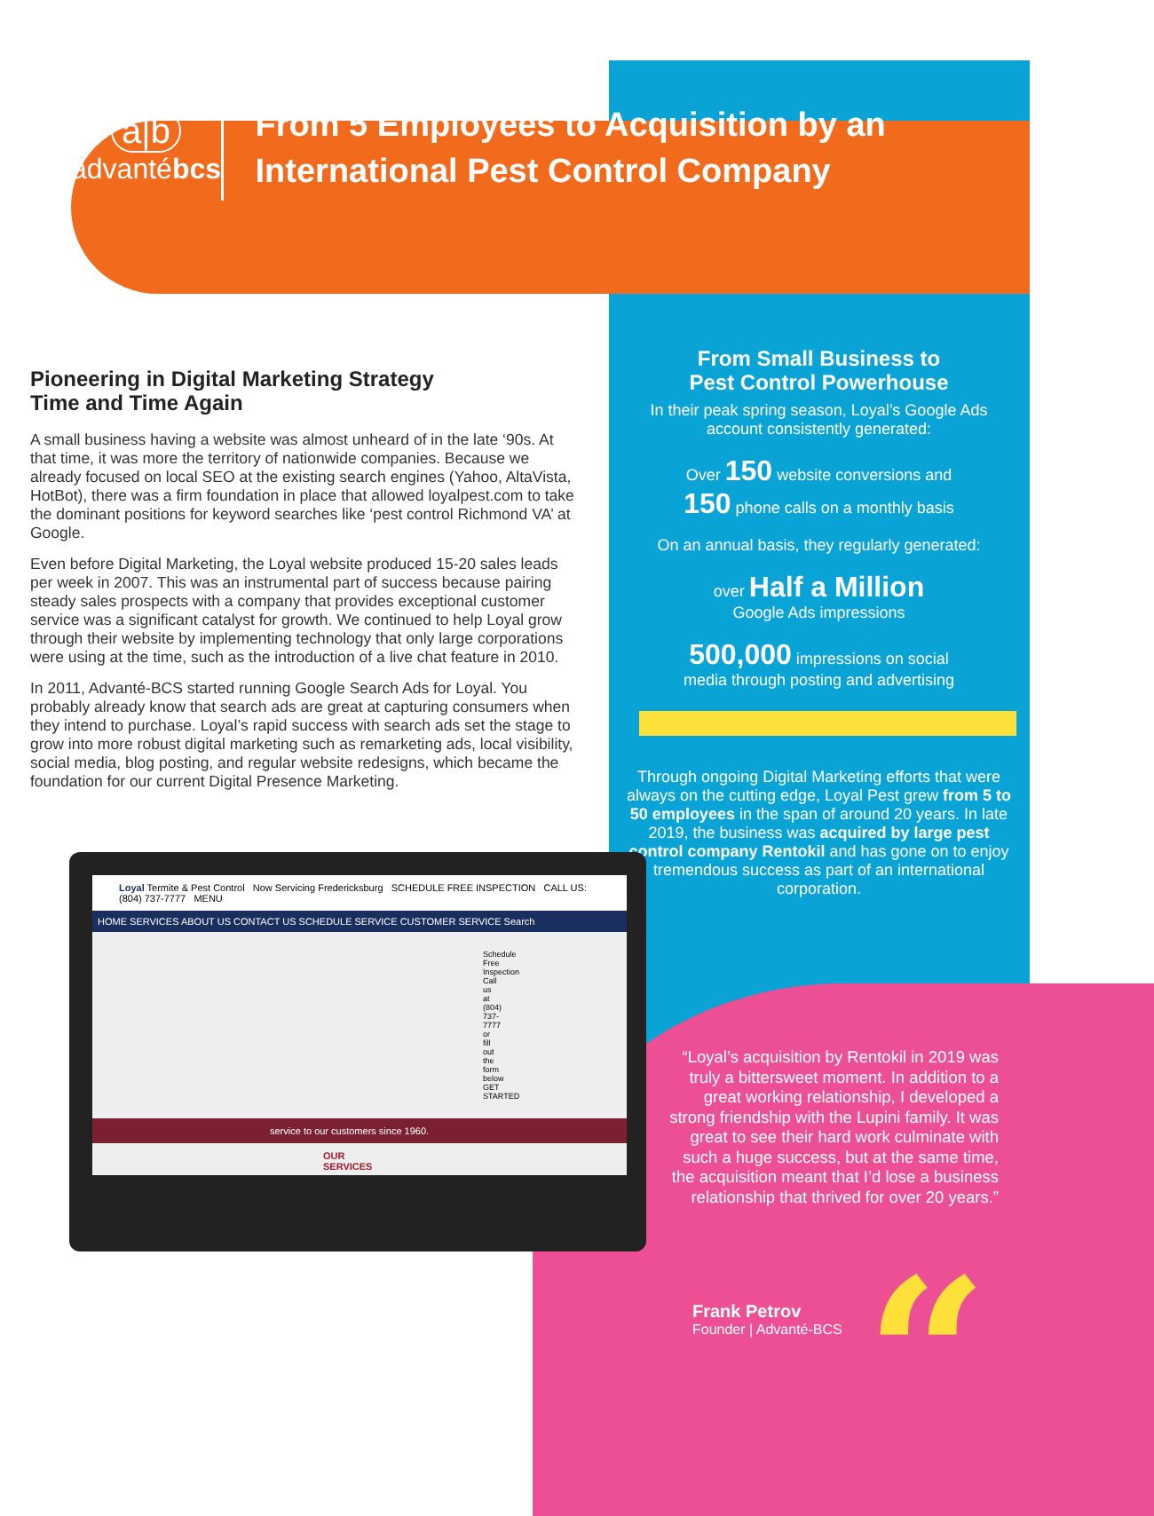a|b
advantébcs
From 5 Employees to Acquisition by an International Pest Control Company
Pioneering in Digital Marketing Strategy
Time and Time Again
A small business having a website was almost unheard of in the late ‘90s. At that time, it was more the territory of nationwide companies. Because we already focused on local SEO at the existing search engines (Yahoo, AltaVista, HotBot), there was a firm foundation in place that allowed loyalpest.com to take the dominant positions for keyword searches like ‘pest control Richmond VA’ at Google.
Even before Digital Marketing, the Loyal website produced 15-20 sales leads per week in 2007. This was an instrumental part of success because pairing steady sales prospects with a company that provides exceptional customer service was a significant catalyst for growth. We continued to help Loyal grow through their website by implementing technology that only large corporations were using at the time, such as the introduction of a live chat feature in 2010.
In 2011, Advanté-BCS started running Google Search Ads for Loyal. You probably already know that search ads are great at capturing consumers when they intend to purchase. Loyal’s rapid success with search ads set the stage to grow into more robust digital marketing such as remarketing ads, local visibility, social media, blog posting, and regular website redesigns, which became the foundation for our current Digital Presence Marketing.
From Small Business to
Pest Control Powerhouse
In their peak spring season, Loyal’s Google Ads account consistently generated:
Over 150 website conversions and
150 phone calls on a monthly basis
On an annual basis, they regularly generated:
over Half a Million
Google Ads impressions
500,000 impressions on social
media through posting and advertising
Through ongoing Digital Marketing efforts that were always on the cutting edge, Loyal Pest grew from 5 to 50 employees in the span of around 20 years. In late 2019, the business was acquired by large pest control company Rentokil and has gone on to enjoy tremendous success as part of an international corporation.
“Loyal’s acquisition by Rentokil in 2019 was truly a bittersweet moment. In addition to a great working relationship, I developed a strong friendship with the Lupini family. It was great to see their hard work culminate with such a huge success, but at the same time, the acquisition meant that I’d lose a business relationship that thrived for over 20 years.”
Frank Petrov
Founder | Advanté-BCS
“
Loyal Termite & Pest Control Now Servicing Fredericksburg SCHEDULE FREE INSPECTION CALL US: (804) 737-7777 MENU
HOME SERVICES ABOUT US CONTACT US SCHEDULE SERVICE CUSTOMER SERVICE Search
Schedule Free Inspection Call us at (804) 737-7777 or fill out the form below GET STARTED
service to our customers since 1960.
OUR SERVICES